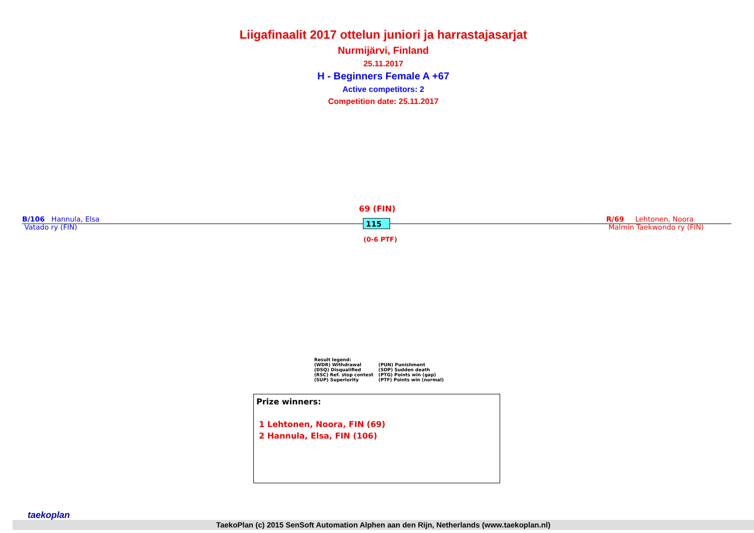Liigafinaalit 2017 ottelun juniori ja harrastajasarjat
Nurmijärvi, Finland
25.11.2017
H - Beginners Female A +67
Active competitors: 2
Competition date: 25.11.2017
B/106 Hannula, Elsa
Vatado ry (FIN)
69 (FIN)
115
(0-6 PTF)
R/69 Lehtonen, Noora
Malmin Taekwondo ry (FIN)
Result legend:
| (WDR) Withdrawal | (PUN) Punishment |
| (DSQ) Disqualified | (SDP) Sudden death |
| (RSC) Ref. stop contest | (PTG) Points win (gap) |
| (SUP) Superiority | (PTF) Points win (normal) |
Prize winners:
1 Lehtonen, Noora, FIN (69)
2 Hannula, Elsa, FIN (106)
taekoplan
TaekoPlan (c) 2015 SenSoft Automation Alphen aan den Rijn, Netherlands (www.taekoplan.nl)